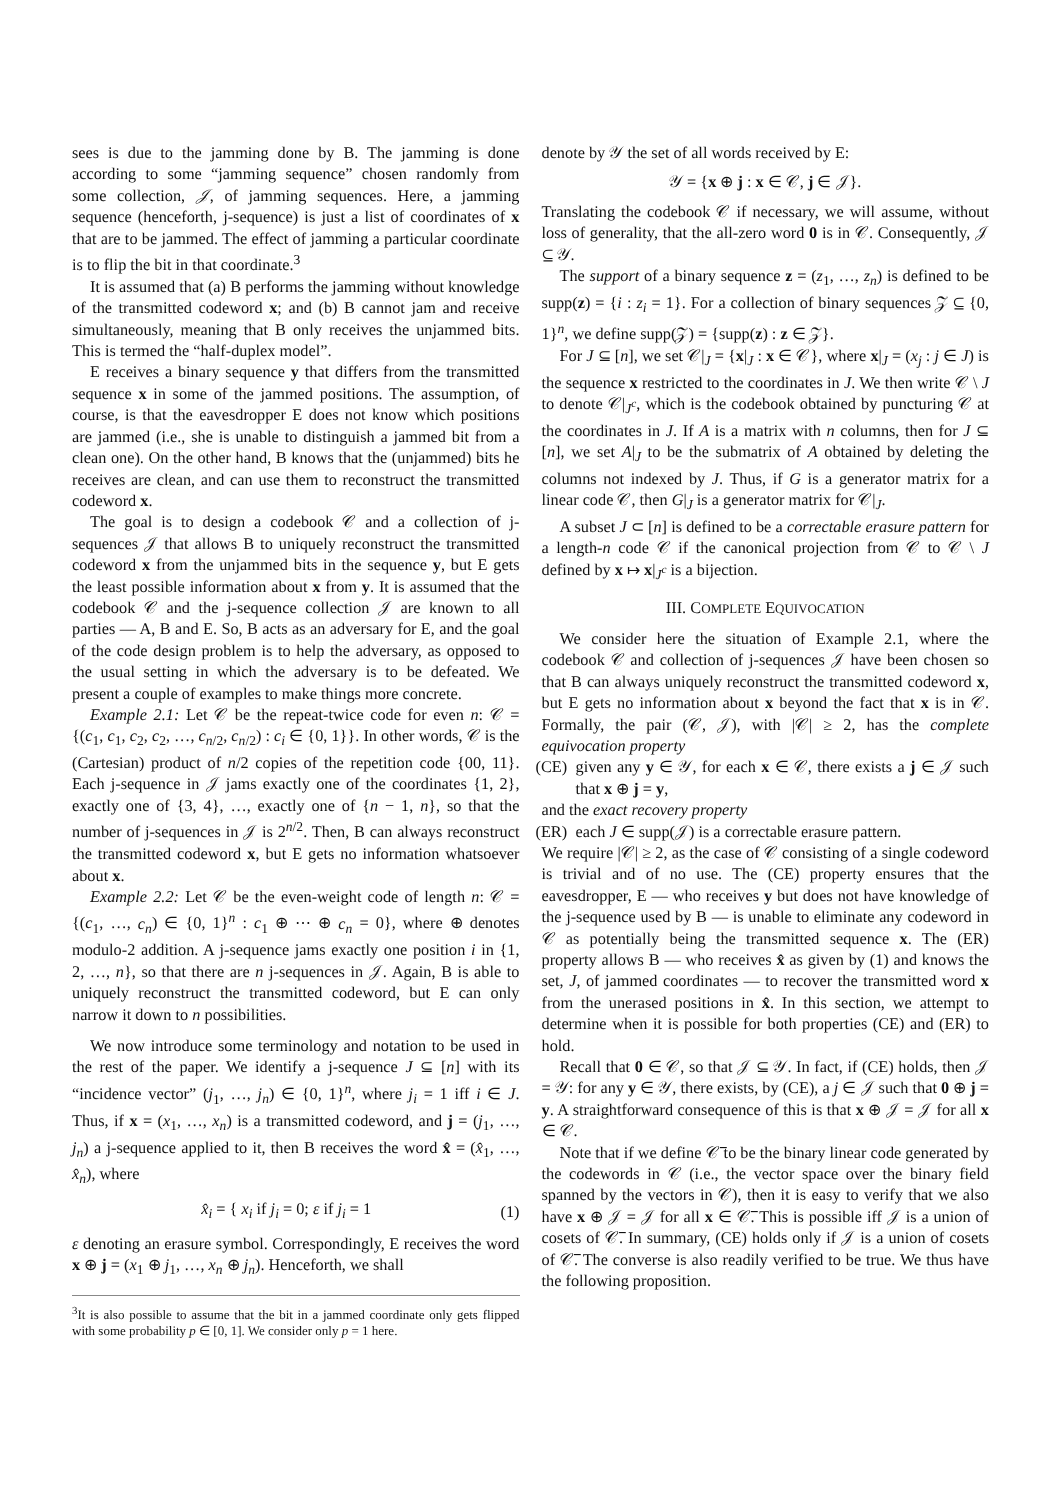sees is due to the jamming done by B. The jamming is done according to some “jamming sequence” chosen randomly from some collection, 𝒥, of jamming sequences. Here, a jamming sequence (henceforth, j-sequence) is just a list of coordinates of x that are to be jammed. The effect of jamming a particular coordinate is to flip the bit in that coordinate.<sup>3</sup>
It is assumed that (a) B performs the jamming without knowledge of the transmitted codeword x; and (b) B cannot jam and receive simultaneously, meaning that B only receives the unjammed bits. This is termed the “half-duplex model”.
E receives a binary sequence y that differs from the transmitted sequence x in some of the jammed positions. The assumption, of course, is that the eavesdropper E does not know which positions are jammed (i.e., she is unable to distinguish a jammed bit from a clean one). On the other hand, B knows that the (unjammed) bits he receives are clean, and can use them to reconstruct the transmitted codeword x.
The goal is to design a codebook 𝒞 and a collection of j-sequences 𝒥 that allows B to uniquely reconstruct the transmitted codeword x from the unjammed bits in the sequence y, but E gets the least possible information about x from y. It is assumed that the codebook 𝒞 and the j-sequence collection 𝒥 are known to all parties — A, B and E. So, B acts as an adversary for E, and the goal of the code design problem is to help the adversary, as opposed to the usual setting in which the adversary is to be defeated. We present a couple of examples to make things more concrete.
Example 2.1: Let 𝒞 be the repeat-twice code for even n: 𝒞 = {(c<sub>1</sub>, c<sub>1</sub>, c<sub>2</sub>, c<sub>2</sub>, …, c<sub>n/2</sub>, c<sub>n/2</sub>) : c<sub>i</sub> ∈ {0, 1}}. In other words, 𝒞 is the (Cartesian) product of n/2 copies of the repetition code {00, 11}. Each j-sequence in 𝒥 jams exactly one of the coordinates {1, 2}, exactly one of {3, 4}, …, exactly one of {n − 1, n}, so that the number of j-sequences in 𝒥 is 2<sup>n/2</sup>. Then, B can always reconstruct the transmitted codeword x, but E gets no information whatsoever about x.
Example 2.2: Let 𝒞 be the even-weight code of length n: 𝒞 = {(c<sub>1</sub>, …, c<sub>n</sub>) ∈ {0, 1}<sup>n</sup> : c<sub>1</sub> ⊕ ⋯ ⊕ c<sub>n</sub> = 0}, where ⊕ denotes modulo-2 addition. A j-sequence jams exactly one position i in {1, 2, …, n}, so that there are n j-sequences in 𝒥. Again, B is able to uniquely reconstruct the transmitted codeword, but E can only narrow it down to n possibilities.
We now introduce some terminology and notation to be used in the rest of the paper. We identify a j-sequence J ⊆ [n] with its “incidence vector” (j<sub>1</sub>, …, j<sub>n</sub>) ∈ {0, 1}<sup>n</sup>, where j<sub>i</sub> = 1 iff i ∈ J. Thus, if x = (x<sub>1</sub>, …, x<sub>n</sub>) is a transmitted codeword, and j = (j<sub>1</sub>, …, j<sub>n</sub>) a j-sequence applied to it, then B receives the word x̂ = (x̂<sub>1</sub>, …, x̂<sub>n</sub>), where
x̂<sub>i</sub> = { x<sub>i</sub> if j<sub>i</sub> = 0; ε if j<sub>i</sub> = 1 (1)
ε denoting an erasure symbol. Correspondingly, E receives the word x ⊕ j = (x<sub>1</sub> ⊕ j<sub>1</sub>, …, x<sub>n</sub> ⊕ j<sub>n</sub>). Henceforth, we shall
<sup>3</sup> It is also possible to assume that the bit in a jammed coordinate only gets flipped with some probability p ∈ [0, 1]. We consider only p = 1 here.
denote by 𝒴 the set of all words received by E:
𝒴 = {x ⊕ j : x ∈ 𝒞, j ∈ 𝒥}.
Translating the codebook 𝒞 if necessary, we will assume, without loss of generality, that the all-zero word 0 is in 𝒞. Consequently, 𝒥 ⊆ 𝒴.
The support of a binary sequence z = (z<sub>1</sub>, …, z<sub>n</sub>) is defined to be supp(z) = {i : z<sub>i</sub> = 1}. For a collection of binary sequences 𝒵 ⊆ {0, 1}<sup>n</sup>, we define supp(𝒵) = {supp(z) : z ∈ 𝒵}.
For J ⊆ [n], we set 𝒞|<sub>J</sub> = {x|<sub>J</sub> : x ∈ 𝒞}, where x|<sub>J</sub> = (x<sub>j</sub> : j ∈ J) is the sequence x restricted to the coordinates in J. We then write 𝒞 \ J to denote 𝒞|<sub>J<sup>c</sup></sub>, which is the codebook obtained by puncturing 𝒞 at the coordinates in J. If A is a matrix with n columns, then for J ⊆ [n], we set A|<sub>J</sub> to be the submatrix of A obtained by deleting the columns not indexed by J. Thus, if G is a generator matrix for a linear code 𝒞, then G|<sub>J</sub> is a generator matrix for 𝒞|<sub>J</sub>.
A subset J ⊂ [n] is defined to be a correctable erasure pattern for a length-n code 𝒞 if the canonical projection from 𝒞 to 𝒞 \ J defined by x ↦ x|<sub>J<sup>c</sup></sub> is a bijection.
III. COMPLETE EQUIVOCATION
We consider here the situation of Example 2.1, where the codebook 𝒞 and collection of j-sequences 𝒥 have been chosen so that B can always uniquely reconstruct the transmitted codeword x, but E gets no information about x beyond the fact that x is in 𝒞. Formally, the pair (𝒞, 𝒥), with |𝒞| ≥ 2, has the complete equivocation property
(CE) given any y ∈ 𝒴, for each x ∈ 𝒞, there exists a j ∈ 𝒥 such that x ⊕ j = y,
and the exact recovery property
(ER) each J ∈ supp(𝒥) is a correctable erasure pattern.
We require |𝒞| ≥ 2, as the case of 𝒞 consisting of a single codeword is trivial and of no use. The (CE) property ensures that the eavesdropper, E — who receives y but does not have knowledge of the j-sequence used by B — is unable to eliminate any codeword in 𝒞 as potentially being the transmitted sequence x. The (ER) property allows B — who receives x̂ as given by (1) and knows the set, J, of jammed coordinates — to recover the transmitted word x from the unerased positions in x̂. In this section, we attempt to determine when it is possible for both properties (CE) and (ER) to hold.
Recall that 0 ∈ 𝒞, so that 𝒥 ⊆ 𝒴. In fact, if (CE) holds, then 𝒥 = 𝒴: for any y ∈ 𝒴, there exists, by (CE), a j ∈ 𝒥 such that 0 ⊕ j = y. A straightforward consequence of this is that x ⊕ 𝒥 = 𝒥 for all x ∈ 𝒞.
Note that if we define 𝒞̅ to be the binary linear code generated by the codewords in 𝒞 (i.e., the vector space over the binary field spanned by the vectors in 𝒞), then it is easy to verify that we also have x ⊕ 𝒥 = 𝒥 for all x ∈ 𝒞̅. This is possible iff 𝒥 is a union of cosets of 𝒞̅. In summary, (CE) holds only if 𝒥 is a union of cosets of 𝒞̅. The converse is also readily verified to be true. We thus have the following proposition.